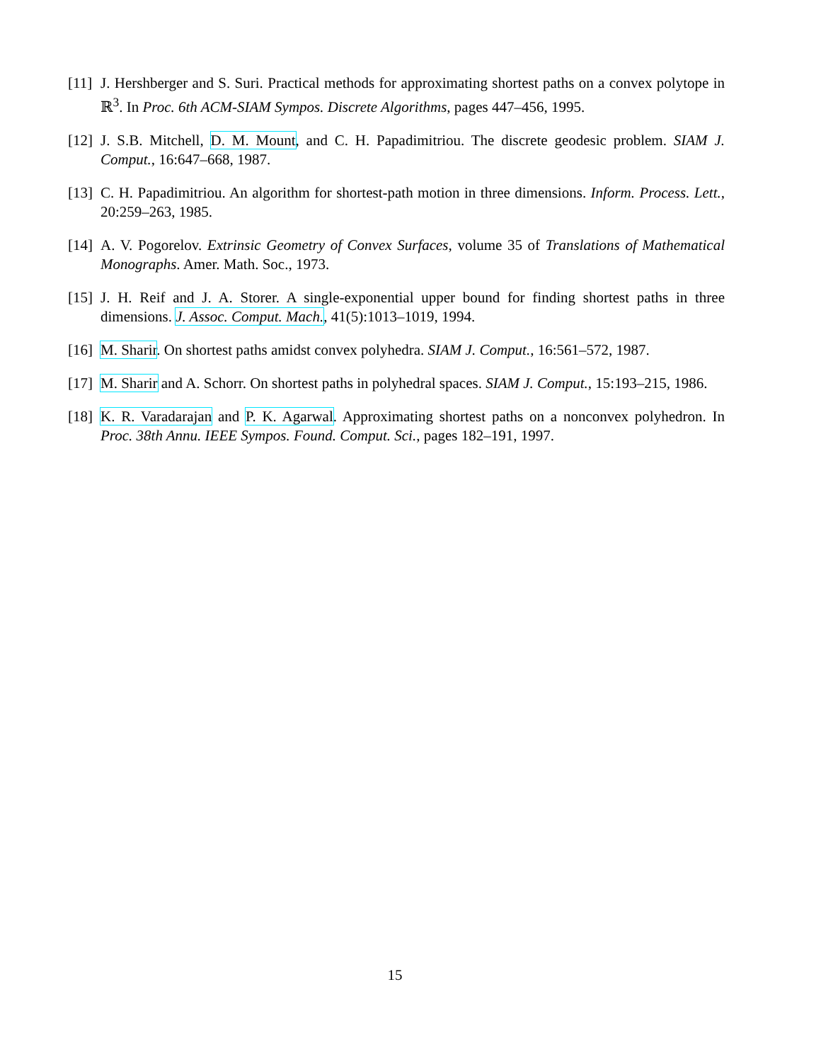[11] J. Hershberger and S. Suri. Practical methods for approximating shortest paths on a convex polytope in ℝ<sup>3</sup>. In Proc. 6th ACM-SIAM Sympos. Discrete Algorithms, pages 447–456, 1995.
[12] J. S.B. Mitchell, D. M. Mount, and C. H. Papadimitriou. The discrete geodesic problem. SIAM J. Comput., 16:647–668, 1987.
[13] C. H. Papadimitriou. An algorithm for shortest-path motion in three dimensions. Inform. Process. Lett., 20:259–263, 1985.
[14] A. V. Pogorelov. Extrinsic Geometry of Convex Surfaces, volume 35 of Translations of Mathematical Monographs. Amer. Math. Soc., 1973.
[15] J. H. Reif and J. A. Storer. A single-exponential upper bound for finding shortest paths in three dimensions. J. Assoc. Comput. Mach., 41(5):1013–1019, 1994.
[16] M. Sharir. On shortest paths amidst convex polyhedra. SIAM J. Comput., 16:561–572, 1987.
[17] M. Sharir and A. Schorr. On shortest paths in polyhedral spaces. SIAM J. Comput., 15:193–215, 1986.
[18] K. R. Varadarajan and P. K. Agarwal. Approximating shortest paths on a nonconvex polyhedron. In Proc. 38th Annu. IEEE Sympos. Found. Comput. Sci., pages 182–191, 1997.
15